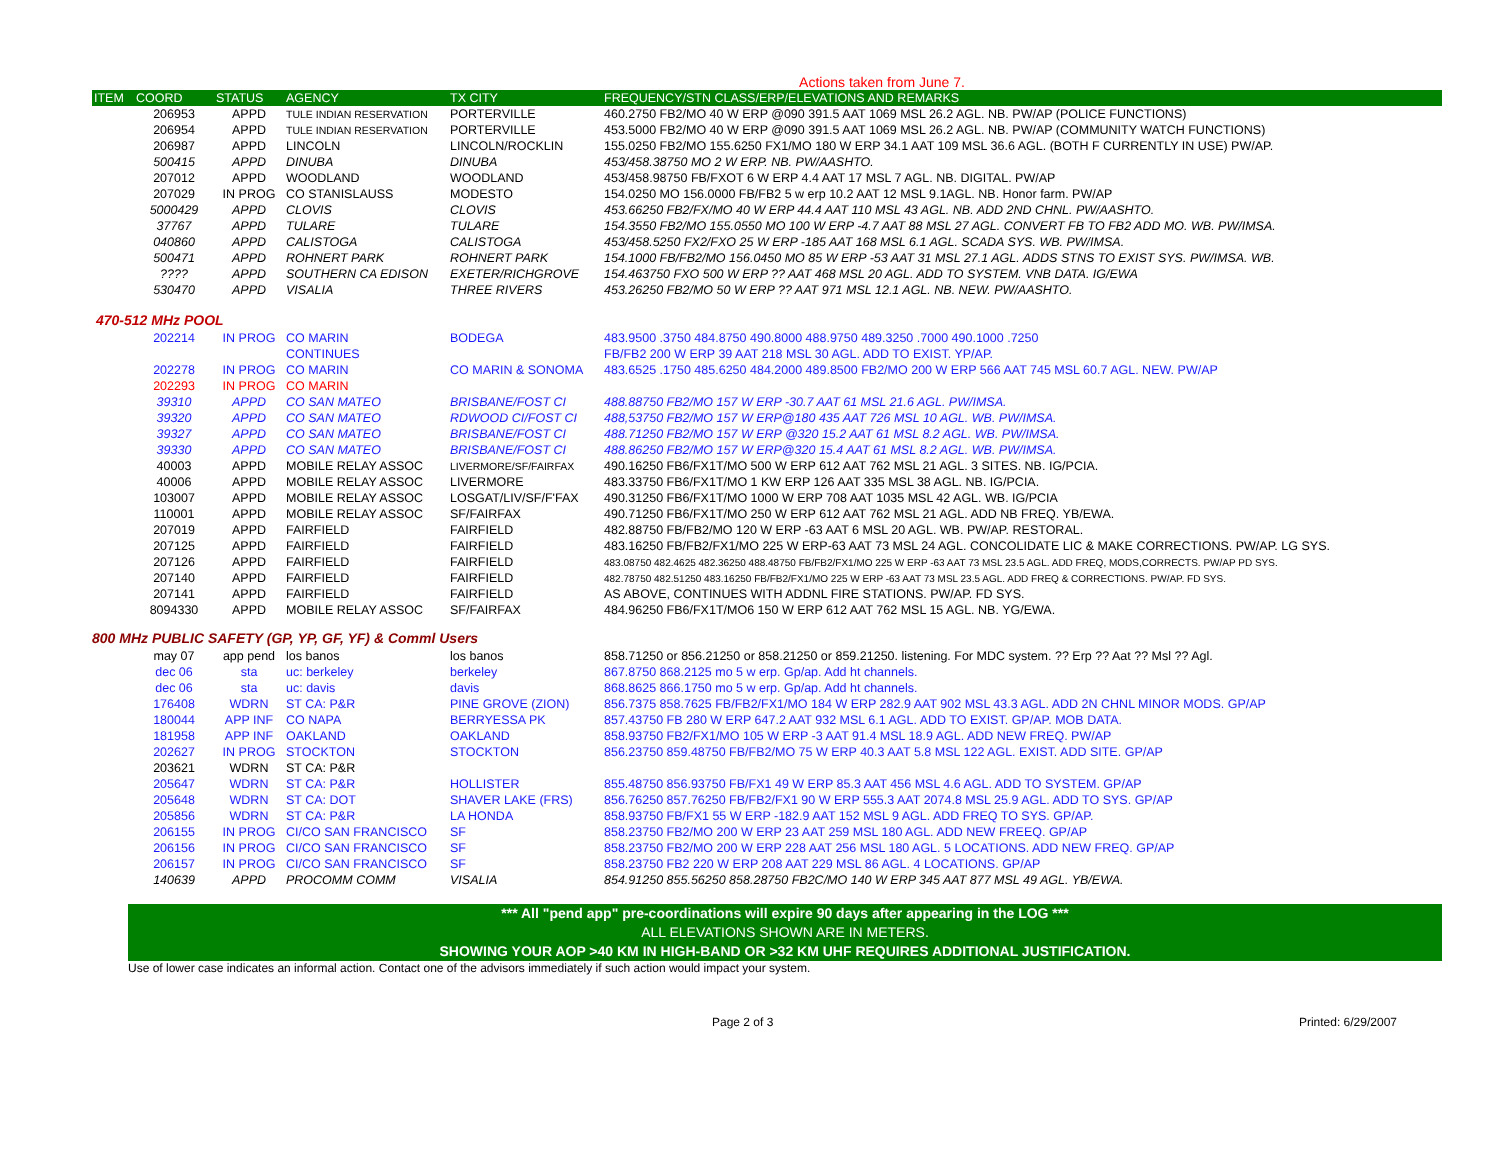Actions taken from June 7.
| ITEM | COORD | STATUS | AGENCY | TX CITY | FREQUENCY/STN CLASS/ERP/ELEVATIONS AND REMARKS |
| --- | --- | --- | --- | --- | --- |
| | 206953 | APPD | TULE INDIAN RESERVATION | PORTERVILLE | 460.2750 FB2/MO 40 W ERP @090 391.5 AAT 1069 MSL 26.2 AGL. NB. PW/AP (POLICE FUNCTIONS) |
| | 206954 | APPD | TULE INDIAN RESERVATION | PORTERVILLE | 453.5000 FB2/MO 40 W ERP @090 391.5 AAT 1069 MSL 26.2 AGL. NB. PW/AP (COMMUNITY WATCH FUNCTIONS) |
| | 206987 | APPD | LINCOLN | LINCOLN/ROCKLIN | 155.0250 FB2/MO 155.6250 FX1/MO 180 W ERP 34.1 AAT 109 MSL 36.6 AGL. (BOTH F CURRENTLY IN USE) PW/AP. |
| | 500415 | APPD | DINUBA | DINUBA | 453/458.38750 MO 2 W ERP. NB. PW/AASHTO. |
| | 207012 | APPD | WOODLAND | WOODLAND | 453/458.98750 FB/FXOT 6 W ERP 4.4 AAT 17 MSL 7 AGL. NB. DIGITAL. PW/AP |
| | 207029 | IN PROG | CO STANISLAUSS | MODESTO | 154.0250 MO 156.0000 FB/FB2 5 w erp 10.2 AAT 12 MSL 9.1AGL. NB. Honor farm. PW/AP |
| | 5000429 | APPD | CLOVIS | CLOVIS | 453.66250 FB2/FX/MO 40 W ERP 44.4 AAT 110 MSL 43 AGL. NB. ADD 2ND CHNL. PW/AASHTO. |
| | 37767 | APPD | TULARE | TULARE | 154.3550 FB2/MO 155.0550 MO 100 W ERP -4.7 AAT 88 MSL 27 AGL. CONVERT FB TO FB2 ADD MO. WB. PW/IMSA. |
| | 040860 | APPD | CALISTOGA | CALISTOGA | 453/458.5250 FX2/FXO 25 W ERP -185 AAT 168 MSL 6.1 AGL. SCADA SYS. WB. PW/IMSA. |
| | 500471 | APPD | ROHNERT PARK | ROHNERT PARK | 154.1000 FB/FB2/MO 156.0450 MO 85 W ERP -53 AAT 31 MSL 27.1 AGL. ADDS STNS TO EXIST SYS. PW/IMSA. WB. |
| | ???? | APPD | SOUTHERN CA EDISON | EXETER/RICHGROVE | 154.463750 FXO 500 W ERP ?? AAT 468 MSL 20 AGL. ADD TO SYSTEM. VNB DATA. IG/EWA |
| | 530470 | APPD | VISALIA | THREE RIVERS | 453.26250 FB2/MO 50 W ERP ?? AAT 971 MSL 12.1 AGL. NB. NEW. PW/AASHTO. |
470-512 MHz POOL
| | 202214 | IN PROG | CO MARIN | BODEGA | 483.9500 .3750 484.8750 490.8000 488.9750 489.3250 .7000 490.1000 .7250 |
| | | | CONTINUES | | FB/FB2 200 W ERP 39 AAT 218 MSL 30 AGL. ADD TO EXIST. YP/AP. |
| | 202278 | IN PROG | CO MARIN | CO MARIN & SONOMA | 483.6525 .1750 485.6250 484.2000 489.8500 FB2/MO 200 W ERP 566 AAT 745 MSL 60.7 AGL. NEW. PW/AP |
| | 202293 | IN PROG | CO MARIN | | |
| | 39310 | APPD | CO SAN MATEO | BRISBANE/FOST CI | 488.88750 FB2/MO 157 W ERP -30.7 AAT 61 MSL 21.6 AGL. PW/IMSA. |
| | 39320 | APPD | CO SAN MATEO | RDWOOD CI/FOST CI | 488,53750 FB2/MO 157 W ERP@180 435 AAT 726 MSL 10 AGL. WB. PW/IMSA. |
| | 39327 | APPD | CO SAN MATEO | BRISBANE/FOST CI | 488.71250 FB2/MO 157 W ERP @320 15.2 AAT 61 MSL 8.2 AGL. WB. PW/IMSA. |
| | 39330 | APPD | CO SAN MATEO | BRISBANE/FOST CI | 488.86250 FB2/MO 157 W ERP@320 15.4 AAT 61 MSL 8.2 AGL. WB. PW/IMSA. |
| | 40003 | APPD | MOBILE RELAY ASSOC | LIVERMORE/SF/FAIRFAX | 490.16250 FB6/FX1T/MO 500 W ERP 612 AAT 762 MSL 21 AGL. 3 SITES. NB. IG/PCIA. |
| | 40006 | APPD | MOBILE RELAY ASSOC | LIVERMORE | 483.33750 FB6/FX1T/MO 1 KW ERP 126 AAT 335 MSL 38 AGL. NB. IG/PCIA. |
| | 103007 | APPD | MOBILE RELAY ASSOC | LOSGAT/LIV/SF/F'FAX | 490.31250 FB6/FX1T/MO 1000 W ERP 708 AAT 1035 MSL 42 AGL. WB. IG/PCIA |
| | 110001 | APPD | MOBILE RELAY ASSOC | SF/FAIRFAX | 490.71250 FB6/FX1T/MO 250 W ERP 612 AAT 762 MSL 21 AGL. ADD NB FREQ. YB/EWA. |
| | 207019 | APPD | FAIRFIELD | FAIRFIELD | 482.88750 FB/FB2/MO 120 W ERP -63 AAT 6 MSL 20 AGL. WB. PW/AP. RESTORAL. |
| | 207125 | APPD | FAIRFIELD | FAIRFIELD | 483.16250 FB/FB2/FX1/MO 225 W ERP-63 AAT 73 MSL 24 AGL. CONCOLIDATE LIC & MAKE CORRECTIONS. PW/AP. LG SYS. |
| | 207126 | APPD | FAIRFIELD | FAIRFIELD | 483.08750 482.4625 482.36250 488.48750 FB/FB2/FX1/MO 225 W ERP -63 AAT 73 MSL 23.5 AGL. ADD FREQ, MODS,CORRECTS. PW/AP PD SYS. |
| | 207140 | APPD | FAIRFIELD | FAIRFIELD | 482.78750 482.51250 483.16250 FB/FB2/FX1/MO 225 W ERP -63 AAT 73 MSL 23.5 AGL. ADD FREQ & CORRECTIONS. PW/AP. FD SYS. |
| | 207141 | APPD | FAIRFIELD | FAIRFIELD | AS ABOVE, CONTINUES WITH ADDNL FIRE STATIONS. PW/AP. FD SYS. |
| | 8094330 | APPD | MOBILE RELAY ASSOC | SF/FAIRFAX | 484.96250 FB6/FX1T/MO6 150 W ERP 612 AAT 762 MSL 15 AGL. NB. YG/EWA. |
800 MHz PUBLIC SAFETY (GP, YP, GF, YF) & Comml Users
| | may 07 | app pend | los banos | los banos | 858.71250 or 856.21250 or 858.21250 or 859.21250. listening. For MDC system. ?? Erp ?? Aat ?? Msl ?? Agl. |
| | dec 06 | sta | uc: berkeley | berkeley | 867.8750 868.2125 mo 5 w erp. Gp/ap. Add ht channels. |
| | dec 06 | sta | uc: davis | davis | 868.8625 866.1750 mo 5 w erp. Gp/ap. Add ht channels. |
| | 176408 | WDRN | ST CA: P&R | PINE GROVE (ZION) | 856.7375 858.7625 FB/FB2/FX1/MO 184 W ERP 282.9 AAT 902 MSL 43.3 AGL. ADD 2N CHNL MINOR MODS. GP/AP |
| | 180044 | APP INF | CO NAPA | BERRYESSA PK | 857.43750 FB 280 W ERP 647.2 AAT 932 MSL 6.1 AGL. ADD TO EXIST. GP/AP. MOB DATA. |
| | 181958 | APP INF | OAKLAND | OAKLAND | 858.93750 FB2/FX1/MO 105 W ERP -3 AAT 91.4 MSL 18.9 AGL. ADD NEW FREQ. PW/AP |
| | 202627 | IN PROG | STOCKTON | STOCKTON | 856.23750 859.48750 FB/FB2/MO 75 W ERP 40.3 AAT 5.8 MSL 122 AGL. EXIST. ADD SITE. GP/AP |
| | 203621 | WDRN | ST CA: P&R | | |
| | 205647 | WDRN | ST CA: P&R | HOLLISTER | 855.48750 856.93750 FB/FX1 49 W ERP 85.3 AAT 456 MSL 4.6 AGL. ADD TO SYSTEM. GP/AP |
| | 205648 | WDRN | ST CA: DOT | SHAVER LAKE (FRS) | 856.76250 857.76250 FB/FB2/FX1 90 W ERP 555.3 AAT 2074.8 MSL 25.9 AGL. ADD TO SYS. GP/AP |
| | 205856 | WDRN | ST CA: P&R | LA HONDA | 858.93750 FB/FX1 55 W ERP -182.9 AAT 152 MSL 9 AGL. ADD FREQ TO SYS. GP/AP. |
| | 206155 | IN PROG | CI/CO SAN FRANCISCO | SF | 858.23750 FB2/MO 200 W ERP 23 AAT 259 MSL 180 AGL. ADD NEW FREEQ. GP/AP |
| | 206156 | IN PROG | CI/CO SAN FRANCISCO | SF | 858.23750 FB2/MO 200 W ERP 228 AAT 256 MSL 180 AGL. 5 LOCATIONS. ADD NEW FREQ. GP/AP |
| | 206157 | IN PROG | CI/CO SAN FRANCISCO | SF | 858.23750 FB2 220 W ERP 208 AAT 229 MSL 86 AGL. 4 LOCATIONS. GP/AP |
| | 140639 | APPD | PROCOMM COMM | VISALIA | 854.91250 855.56250 858.28750 FB2C/MO 140 W ERP 345 AAT 877 MSL 49 AGL. YB/EWA. |
*** All "pend app" pre-coordinations will expire 90 days after appearing in the LOG ***
ALL ELEVATIONS SHOWN ARE IN METERS.
SHOWING YOUR AOP >40 KM IN HIGH-BAND OR >32 KM UHF REQUIRES ADDITIONAL JUSTIFICATION.
Use of lower case indicates an informal action. Contact one of the advisors immediately if such action would impact your system.
Page 2 of 3 Printed: 6/29/2007